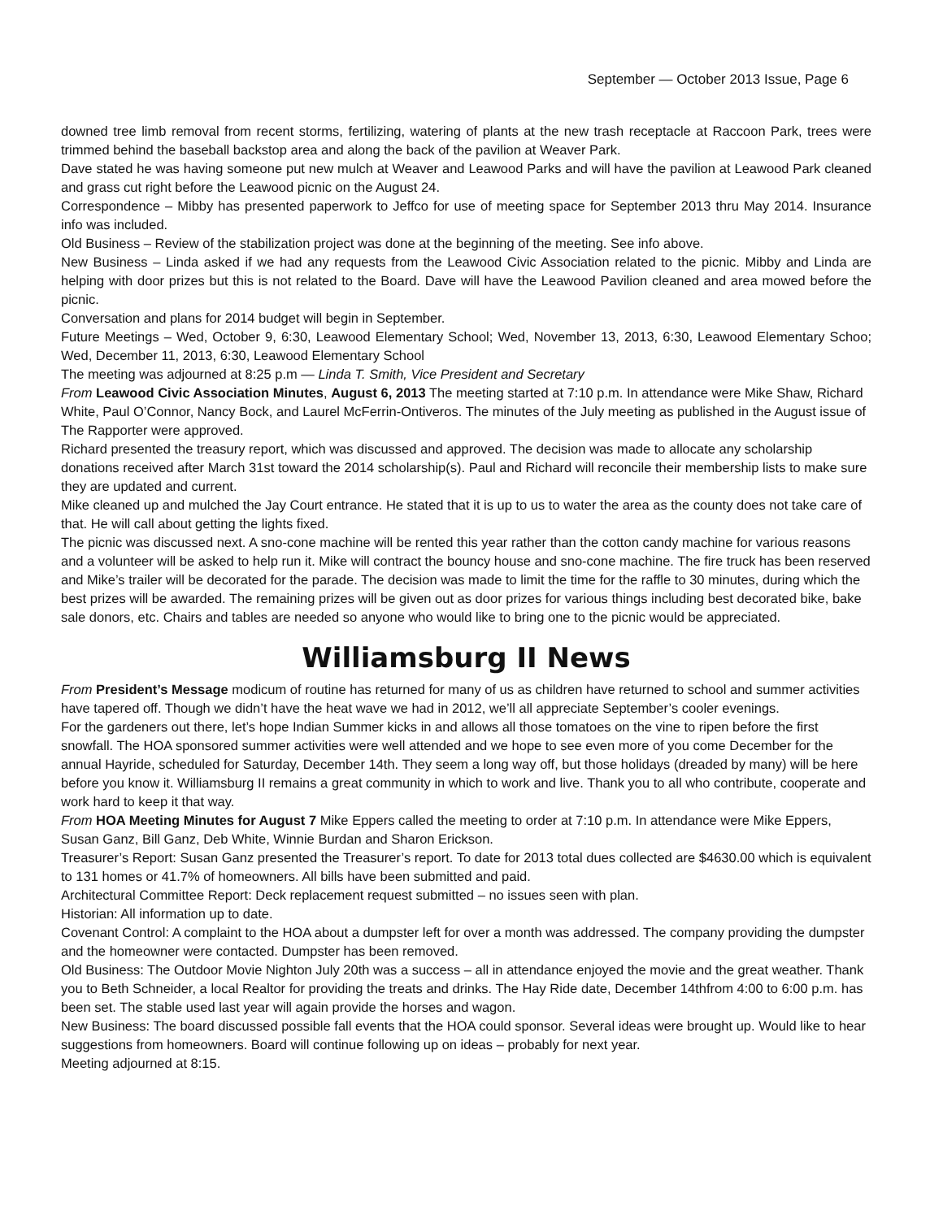September — October 2013 Issue, Page 6
downed tree limb removal from recent storms, fertilizing, watering of plants at the new trash receptacle at Raccoon Park, trees were trimmed behind the baseball backstop area and along the back of the pavilion at Weaver Park.
Dave stated he was having someone put new mulch at Weaver and Leawood Parks and will have the pavilion at Leawood Park cleaned and grass cut right before the Leawood picnic on the August 24.
Correspondence – Mibby has presented paperwork to Jeffco for use of meeting space for September 2013 thru May 2014. Insurance info was included.
Old Business – Review of the stabilization project was done at the beginning of the meeting. See info above.
New Business – Linda asked if we had any requests from the Leawood Civic Association related to the picnic. Mibby and Linda are helping with door prizes but this is not related to the Board. Dave will have the Leawood Pavilion cleaned and area mowed before the picnic.
Conversation and plans for 2014 budget will begin in September.
Future Meetings – Wed, October 9, 6:30, Leawood Elementary School; Wed, November 13, 2013, 6:30, Leawood Elementary Schoo; Wed, December 11, 2013, 6:30, Leawood Elementary School
The meeting was adjourned at 8:25 p.m — Linda T. Smith, Vice President and Secretary
From Leawood Civic Association Minutes, August 6, 2013 The meeting started at 7:10 p.m. In attendance were Mike Shaw, Richard White, Paul O’Connor, Nancy Bock, and Laurel McFerrin-Ontiveros. The minutes of the July meeting as published in the August issue of The Rapporter were approved.
Richard presented the treasury report, which was discussed and approved. The decision was made to allocate any scholarship donations received after March 31st toward the 2014 scholarship(s). Paul and Richard will reconcile their membership lists to make sure they are updated and current.
Mike cleaned up and mulched the Jay Court entrance. He stated that it is up to us to water the area as the county does not take care of that. He will call about getting the lights fixed.
The picnic was discussed next. A sno-cone machine will be rented this year rather than the cotton candy machine for various reasons and a volunteer will be asked to help run it. Mike will contract the bouncy house and sno-cone machine. The fire truck has been reserved and Mike’s trailer will be decorated for the parade. The decision was made to limit the time for the raffle to 30 minutes, during which the best prizes will be awarded. The remaining prizes will be given out as door prizes for various things including best decorated bike, bake sale donors, etc. Chairs and tables are needed so anyone who would like to bring one to the picnic would be appreciated.
Williamsburg II News
From President’s Message modicum of routine has returned for many of us as children have returned to school and summer activities have tapered off. Though we didn’t have the heat wave we had in 2012, we’ll all appreciate September’s cooler evenings.
For the gardeners out there, let’s hope Indian Summer kicks in and allows all those tomatoes on the vine to ripen before the first snowfall. The HOA sponsored summer activities were well attended and we hope to see even more of you come December for the annual Hayride, scheduled for Saturday, December 14th. They seem a long way off, but those holidays (dreaded by many) will be here before you know it. Williamsburg II remains a great community in which to work and live. Thank you to all who contribute, cooperate and work hard to keep it that way.
From HOA Meeting Minutes for August 7 Mike Eppers called the meeting to order at 7:10 p.m. In attendance were Mike Eppers, Susan Ganz, Bill Ganz, Deb White, Winnie Burdan and Sharon Erickson.
Treasurer’s Report: Susan Ganz presented the Treasurer’s report. To date for 2013 total dues collected are $4630.00 which is equivalent to 131 homes or 41.7% of homeowners. All bills have been submitted and paid.
Architectural Committee Report: Deck replacement request submitted – no issues seen with plan.
Historian: All information up to date.
Covenant Control: A complaint to the HOA about a dumpster left for over a month was addressed. The company providing the dumpster and the homeowner were contacted. Dumpster has been removed.
Old Business: The Outdoor Movie Nighton July 20th was a success – all in attendance enjoyed the movie and the great weather. Thank you to Beth Schneider, a local Realtor for providing the treats and drinks. The Hay Ride date, December 14thfrom 4:00 to 6:00 p.m. has been set. The stable used last year will again provide the horses and wagon.
New Business: The board discussed possible fall events that the HOA could sponsor. Several ideas were brought up. Would like to hear suggestions from homeowners. Board will continue following up on ideas – probably for next year.
Meeting adjourned at 8:15.